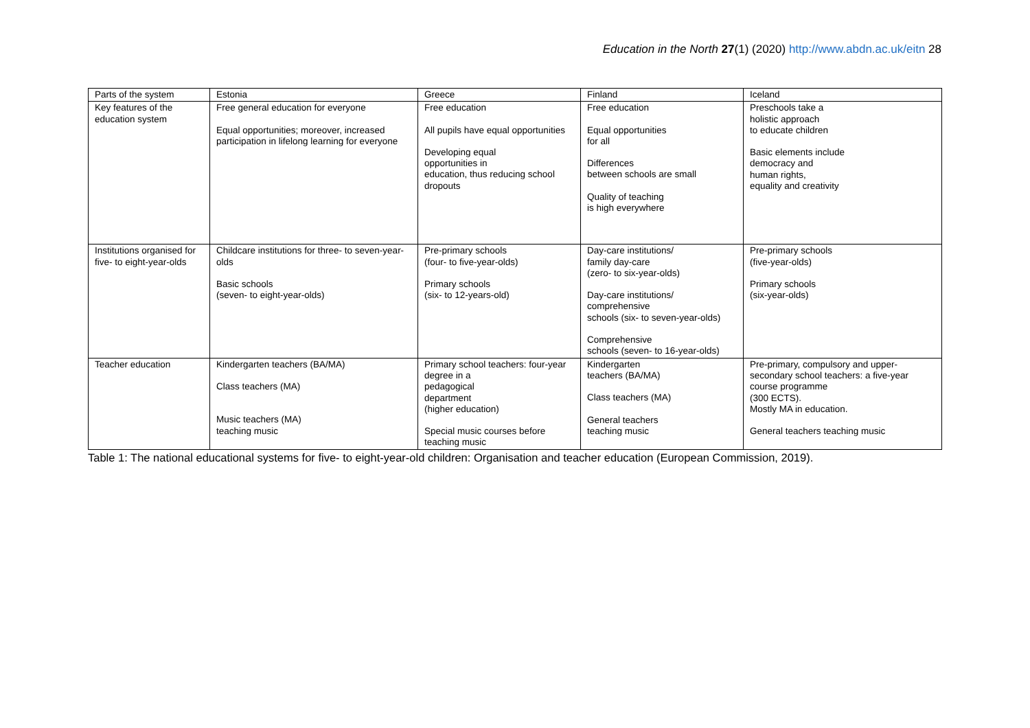Education in the North 27(1) (2020) http://www.abdn.ac.uk/eitn 28
| Parts of the system | Estonia | Greece | Finland | Iceland |
| Key features of the education system | Free general education for everyone Equal opportunities; moreover, increased participation in lifelong learning for everyone | Free education All pupils have equal opportunities Developing equal opportunities in education, thus reducing school dropouts | Free education Equal opportunities for all Differences between schools are small Quality of teaching is high everywhere | Preschools take a holistic approach to educate children Basic elements include democracy and human rights, equality and creativity |
| Institutions organised for five- to eight-year-olds | Childcare institutions for three- to seven-year-olds Basic schools (seven- to eight-year-olds) | Pre-primary schools (four- to five-year-olds) Primary schools (six- to 12-years-old) | Day-care institutions/ family day-care (zero- to six-year-olds) Day-care institutions/ comprehensive schools (six- to seven-year-olds) Comprehensive schools (seven- to 16-year-olds) | Pre-primary schools (five-year-olds) Primary schools (six-year-olds) |
| Teacher education | Kindergarten teachers (BA/MA) Class teachers (MA) Music teachers (MA) teaching music | Primary school teachers: four-year degree in a pedagogical department (higher education) Special music courses before teaching music | Kindergarten teachers (BA/MA) Class teachers (MA) General teachers teaching music | Pre-primary, compulsory and upper-secondary school teachers: a five-year course programme (300 ECTS). Mostly MA in education. General teachers teaching music |
Table 1: The national educational systems for five- to eight-year-old children: Organisation and teacher education (European Commission, 2019).